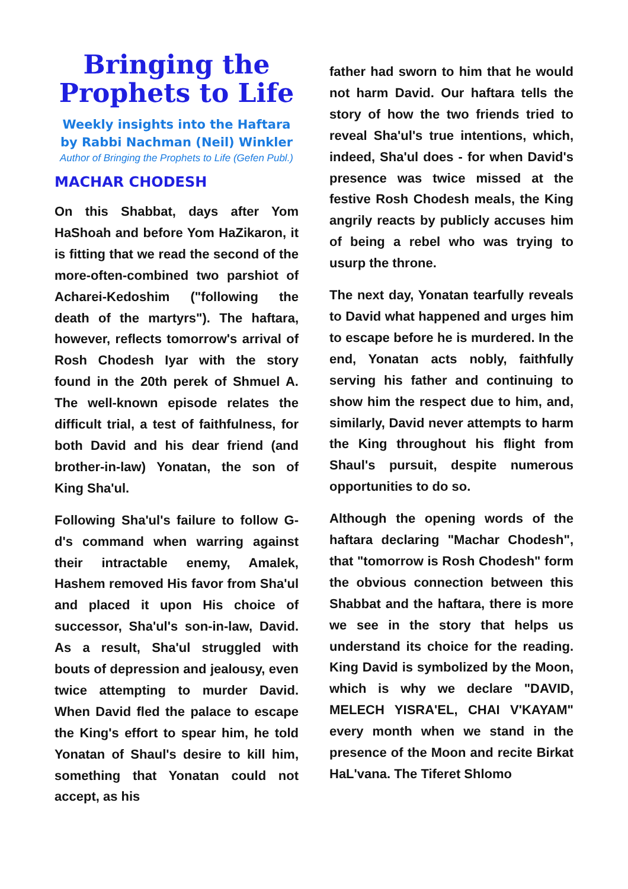Bringing the Prophets to Life
Weekly insights into the Haftara by Rabbi Nachman (Neil) Winkler
Author of Bringing the Prophets to Life (Gefen Publ.)
MACHAR CHODESH
On this Shabbat, days after Yom HaShoah and before Yom HaZikaron, it is fitting that we read the second of the more-often-combined two par­shiot of Acharei-Kedoshim ("follow­ing the death of the martyrs"). The haftara, however, reflects tomor­row's arrival of Rosh Chodesh Iyar with the story found in the 20th perek of Shmuel A. The well-known episode relates the difficult trial, a test of faithfulness, for both David and his dear friend (and brother-in-law) Yonatan, the son of King Sha'ul.
Following Sha'ul's failure to follow G-d's command when warring against their intractable enemy, Amalek, Hashem removed His favor from Sha'ul and placed it upon His choice of successor, Sha'ul's son-in-law, David. As a result, Sha'ul struggled with bouts of depression and jealousy, even twice attempting to murder David. When David fled the palace to escape the King's effort to spear him, he told Yonatan of Shaul's desire to kill him, something that Yonatan could not accept, as his
father had sworn to him that he would not harm David. Our haftara tells the story of how the two friends tried to reveal Sha'ul's true inten­tions, which, indeed, Sha'ul does - for when David's presence was twice missed at the festive Rosh Chodesh meals, the King angrily reacts by publicly accuses him of being a rebel who was trying to usurp the throne.
The next day, Yonatan tearfully reveals to David what happened and urges him to escape before he is murdered. In the end, Yonatan acts nobly, faithfully serving his father and continuing to show him the respect due to him, and, similarly, David never attempts to harm the King throughout his flight from Shaul's pursuit, despite numerous opportunities to do so.
Although the opening words of the haftara declaring "Machar Chodesh", that "tomorrow is Rosh Chodesh" form the obvious connection between this Shabbat and the haftara, there is more we see in the story that helps us understand its choice for the reading. King David is symbolized by the Moon, which is why we declare "DAVID, MELECH YISRA'EL, CHAI V'KAYAM" every month when we stand in the presence of the Moon and recite Birkat HaL'vana. The Tiferet Shlomo